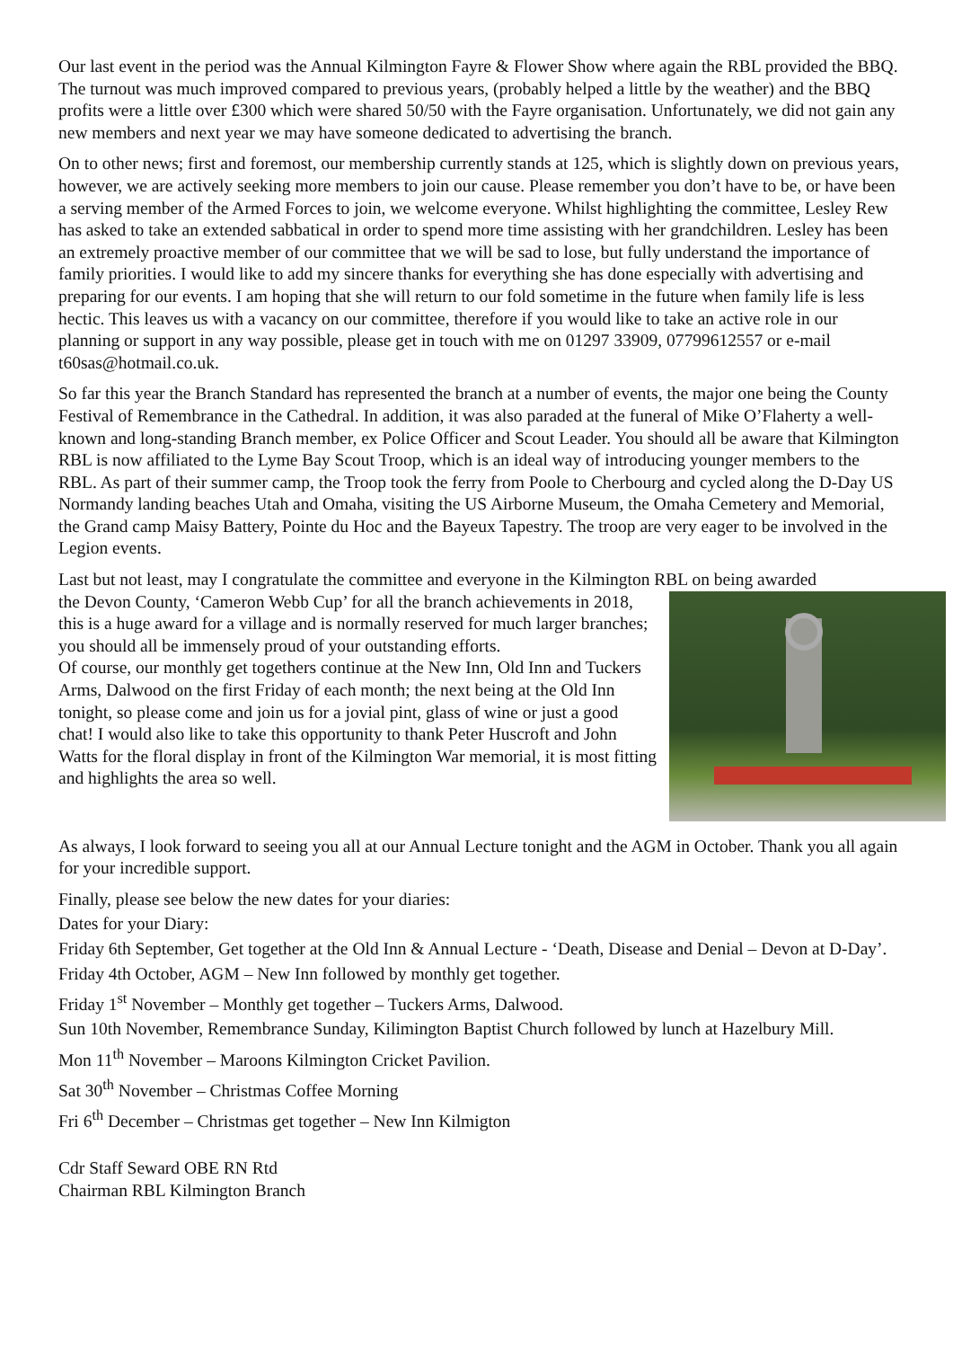Our last event in the period was the Annual Kilmington Fayre & Flower Show where again the RBL provided the BBQ. The turnout was much improved compared to previous years, (probably helped a little by the weather) and the BBQ profits were a little over £300 which were shared 50/50 with the Fayre organisation. Unfortunately, we did not gain any new members and next year we may have someone dedicated to advertising the branch.
On to other news; first and foremost, our membership currently stands at 125, which is slightly down on previous years, however, we are actively seeking more members to join our cause. Please remember you don’t have to be, or have been a serving member of the Armed Forces to join, we welcome everyone. Whilst highlighting the committee, Lesley Rew has asked to take an extended sabbatical in order to spend more time assisting with her grandchildren. Lesley has been an extremely proactive member of our committee that we will be sad to lose, but fully understand the importance of family priorities. I would like to add my sincere thanks for everything she has done especially with advertising and preparing for our events. I am hoping that she will return to our fold sometime in the future when family life is less hectic. This leaves us with a vacancy on our committee, therefore if you would like to take an active role in our planning or support in any way possible, please get in touch with me on 01297 33909, 07799612557 or e-mail t60sas@hotmail.co.uk.
So far this year the Branch Standard has represented the branch at a number of events, the major one being the County Festival of Remembrance in the Cathedral. In addition, it was also paraded at the funeral of Mike O’Flaherty a well-known and long-standing Branch member, ex Police Officer and Scout Leader. You should all be aware that Kilmington RBL is now affiliated to the Lyme Bay Scout Troop, which is an ideal way of introducing younger members to the RBL. As part of their summer camp, the Troop took the ferry from Poole to Cherbourg and cycled along the D-Day US Normandy landing beaches Utah and Omaha, visiting the US Airborne Museum, the Omaha Cemetery and Memorial, the Grand camp Maisy Battery, Pointe du Hoc and the Bayeux Tapestry. The troop are very eager to be involved in the Legion events.
Last but not least, may I congratulate the committee and everyone in the Kilmington RBL on being awarded
the Devon County, ‘Cameron Webb Cup’ for all the branch achievements in 2018, this is a huge award for a village and is normally reserved for much larger branches; you should all be immensely proud of your outstanding efforts.
Of course, our monthly get togethers continue at the New Inn, Old Inn and Tuckers Arms, Dalwood on the first Friday of each month; the next being at the Old Inn tonight, so please come and join us for a jovial pint, glass of wine or just a good chat! I would also like to take this opportunity to thank Peter Huscroft and John Watts for the floral display in front of the Kilmington War memorial, it is most fitting and highlights the area so well.
As always, I look forward to seeing you all at our Annual Lecture tonight and the AGM in October. Thank you all again for your incredible support.
Finally, please see below the new dates for your diaries:
Dates for your Diary:
Friday 6th September, Get together at the Old Inn & Annual Lecture - ‘Death, Disease and Denial – Devon at D-Day’.
Friday 4th October, AGM – New Inn followed by monthly get together.
Friday 1<sup>st</sup> November – Monthly get together – Tuckers Arms, Dalwood.
Sun 10th November, Remembrance Sunday, Kilimington Baptist Church followed by lunch at Hazelbury Mill.
Mon 11<sup>th</sup> November – Maroons Kilmington Cricket Pavilion.
Sat 30<sup>th</sup> November – Christmas Coffee Morning
Fri 6<sup>th</sup> December – Christmas get together – New Inn Kilmigton
Cdr Staff Seward OBE RN Rtd
Chairman RBL Kilmington Branch